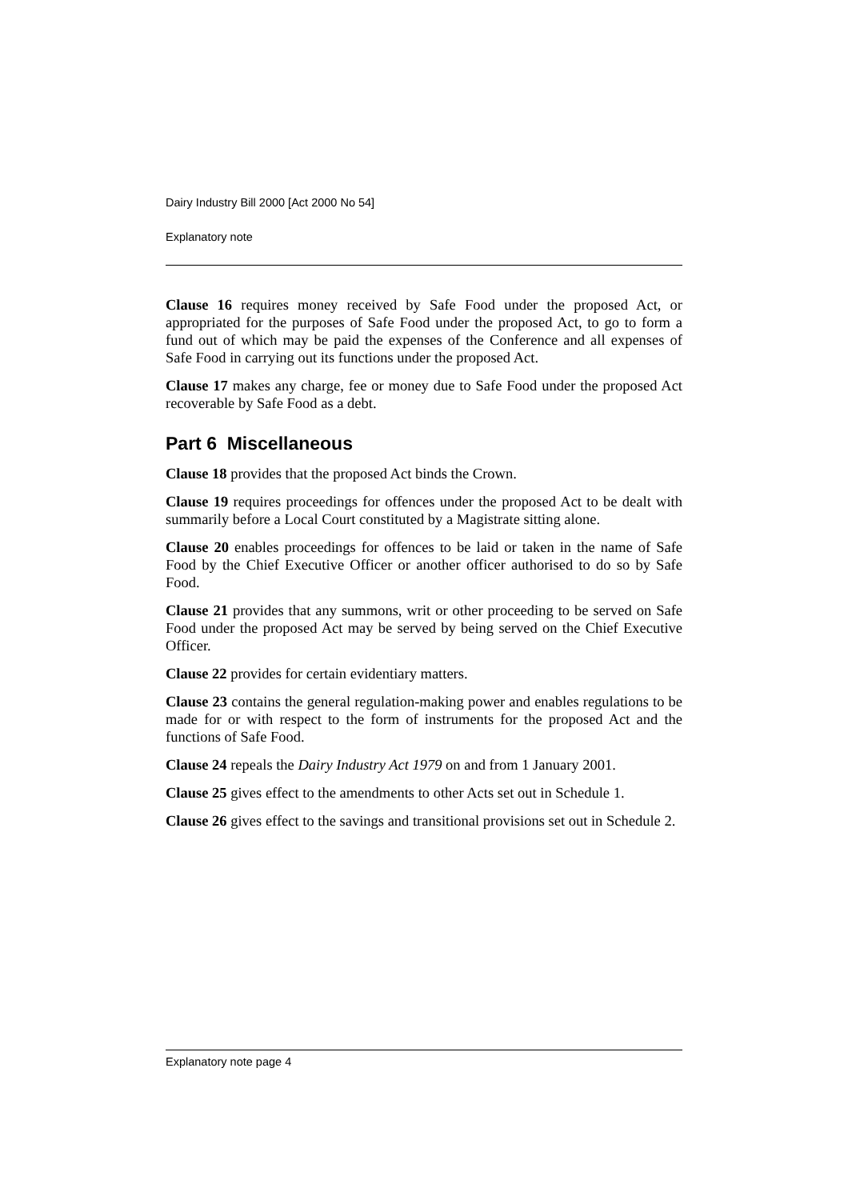Dairy Industry Bill 2000 [Act 2000 No 54]
Explanatory note
Clause 16 requires money received by Safe Food under the proposed Act, or appropriated for the purposes of Safe Food under the proposed Act, to go to form a fund out of which may be paid the expenses of the Conference and all expenses of Safe Food in carrying out its functions under the proposed Act.
Clause 17 makes any charge, fee or money due to Safe Food under the proposed Act recoverable by Safe Food as a debt.
Part 6 Miscellaneous
Clause 18 provides that the proposed Act binds the Crown.
Clause 19 requires proceedings for offences under the proposed Act to be dealt with summarily before a Local Court constituted by a Magistrate sitting alone.
Clause 20 enables proceedings for offences to be laid or taken in the name of Safe Food by the Chief Executive Officer or another officer authorised to do so by Safe Food.
Clause 21 provides that any summons, writ or other proceeding to be served on Safe Food under the proposed Act may be served by being served on the Chief Executive Officer.
Clause 22 provides for certain evidentiary matters.
Clause 23 contains the general regulation-making power and enables regulations to be made for or with respect to the form of instruments for the proposed Act and the functions of Safe Food.
Clause 24 repeals the Dairy Industry Act 1979 on and from 1 January 2001.
Clause 25 gives effect to the amendments to other Acts set out in Schedule 1.
Clause 26 gives effect to the savings and transitional provisions set out in Schedule 2.
Explanatory note page 4